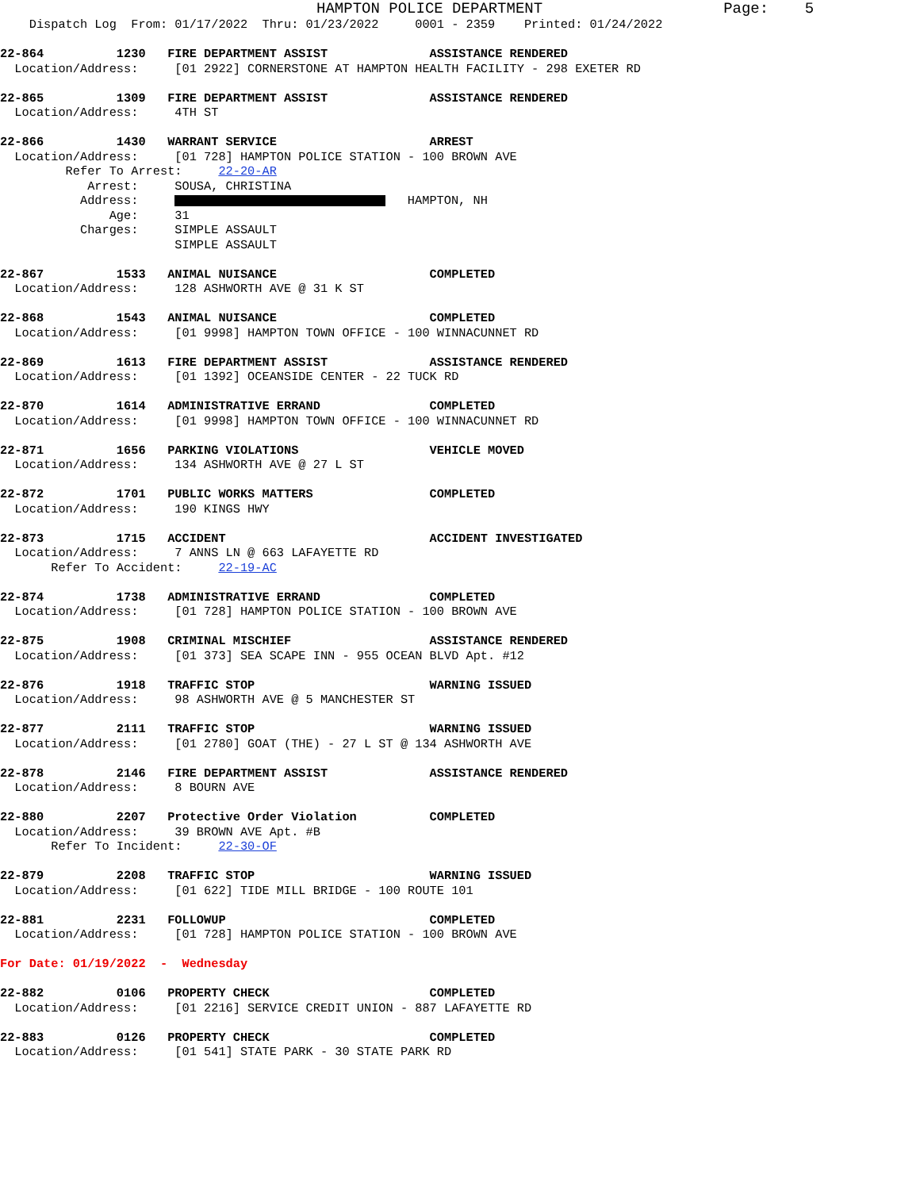HAMPTON POLICE DEPARTMENT Page: 5 Dispatch Log From: 01/17/2022 Thru: 01/23/2022 0001 - 2359 Printed: 01/24/2022 22-864 1230 FIRE DEPARTMENT ASSIST ASSISTANCE RENDERED Location/Address: [01 2922] CORNERSTONE AT HAMPTON HEALTH FACILITY - 298 EXETER RD 22-865 1309 FIRE DEPARTMENT ASSIST ASSISTANCE RENDERED Location/Address: 4TH ST 22-866 1430 WARRANT SERVICE ARREST Location/Address: [01 728] HAMPTON POLICE STATION - 100 BROWN AVE Refer To Arrest: 22-20-AR Arrest: SOUSA, CHRISTINA Address: HAMPTON, NH Age: 31 Charges: SIMPLE ASSAULT SIMPLE ASSAULT 22-867 1533 ANIMAL NUISANCE COMPLETED Location/Address: 128 ASHWORTH AVE @ 31 K ST 22-868 1543 ANIMAL NUISANCE COMPLETED Location/Address: [01 9998] HAMPTON TOWN OFFICE - 100 WINNACUNNET RD 22-869 1613 FIRE DEPARTMENT ASSIST ASSISTANCE RENDERED Location/Address: [01 1392] OCEANSIDE CENTER - 22 TUCK RD 22-870 1614 ADMINISTRATIVE ERRAND COMPLETED Location/Address: [01 9998] HAMPTON TOWN OFFICE - 100 WINNACUNNET RD 22-871 1656 PARKING VIOLATIONS VEHICLE MOVED Location/Address: 134 ASHWORTH AVE @ 27 L ST 22-872 1701 PUBLIC WORKS MATTERS COMPLETED Location/Address: 190 KINGS HWY 22-873 1715 ACCIDENT ACCIDENT INVESTIGATED Location/Address: 7 ANNS LN @ 663 LAFAYETTE RD Refer To Accident: 22-19-AC 22-874 1738 ADMINISTRATIVE ERRAND COMPLETED Location/Address: [01 728] HAMPTON POLICE STATION - 100 BROWN AVE 22-875 1908 CRIMINAL MISCHIEF ASSISTANCE RENDERED Location/Address: [01 373] SEA SCAPE INN - 955 OCEAN BLVD Apt. #12 22-876 1918 TRAFFIC STOP WARNING ISSUED Location/Address: 98 ASHWORTH AVE @ 5 MANCHESTER ST 22-877 2111 TRAFFIC STOP WARNING ISSUED Location/Address: [01 2780] GOAT (THE) - 27 L ST @ 134 ASHWORTH AVE 22-878 2146 FIRE DEPARTMENT ASSIST ASSISTANCE RENDERED Location/Address: 8 BOURN AVE 22-880 2207 Protective Order Violation COMPLETED Location/Address: 39 BROWN AVE Apt. #B Refer To Incident: 22-30-OF 22-879 2208 TRAFFIC STOP WARNING ISSUED Location/Address: [01 622] TIDE MILL BRIDGE - 100 ROUTE 101 22-881 2231 FOLLOWUP COMPLETED Location/Address: [01 728] HAMPTON POLICE STATION - 100 BROWN AVE For Date: 01/19/2022 - Wednesday 22-882 0106 PROPERTY CHECK COMPLETED Location/Address: [01 2216] SERVICE CREDIT UNION - 887 LAFAYETTE RD 22-883 0126 PROPERTY CHECK COMPLETED Location/Address: [01 541] STATE PARK - 30 STATE PARK RD